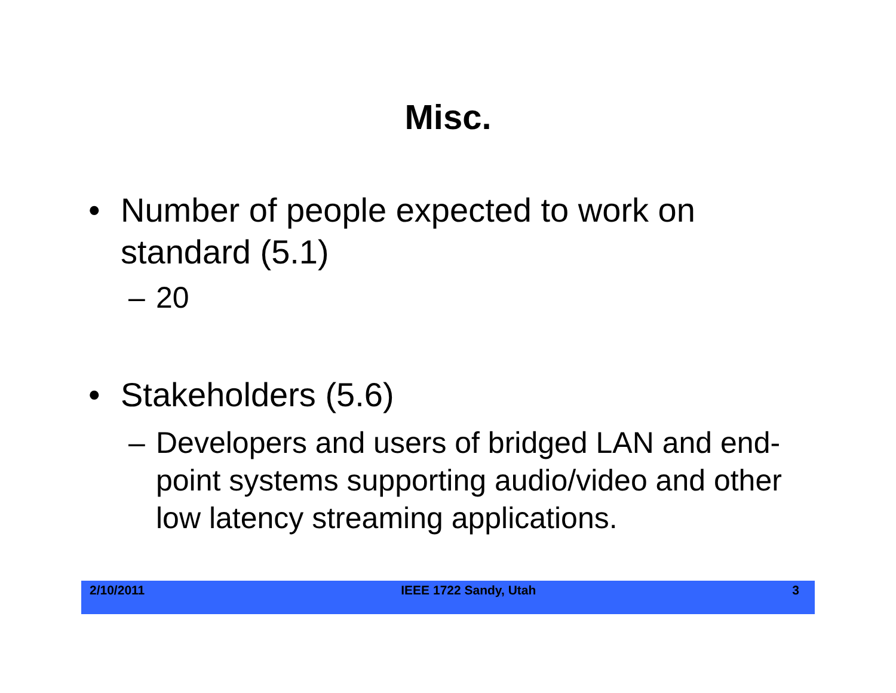Misc.
• Number of people expected to work on standard (5.1)
– 20
• Stakeholders (5.6)
– Developers and users of bridged LAN and end-point systems supporting audio/video and other low latency streaming applications.
2/10/2011 IEEE 1722 Sandy, Utah 3